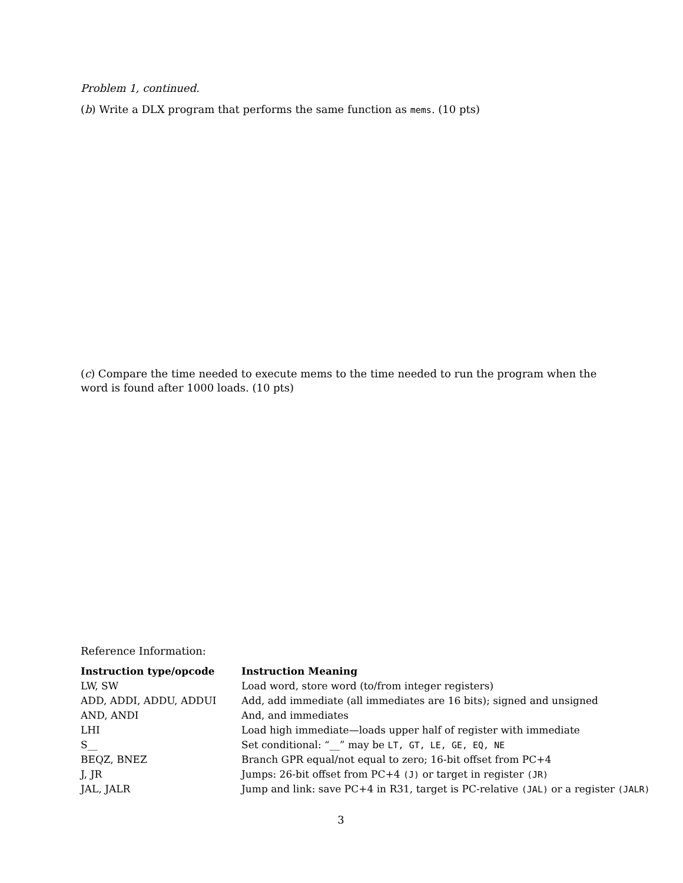Problem 1, continued.
(b) Write a DLX program that performs the same function as mems. (10 pts)
(c) Compare the time needed to execute mems to the time needed to run the program when the word is found after 1000 loads. (10 pts)
Reference Information:
| Instruction type/opcode | Instruction Meaning |
| --- | --- |
| LW, SW | Load word, store word (to/from integer registers) |
| ADD, ADDI, ADDU, ADDUI | Add, add immediate (all immediates are 16 bits); signed and unsigned |
| AND, ANDI | And, and immediates |
| LHI | Load high immediate—loads upper half of register with immediate |
| S__ | Set conditional: “__” may be LT, GT, LE, GE, EQ, NE |
| BEQZ, BNEZ | Branch GPR equal/not equal to zero; 16-bit offset from PC+4 |
| J, JR | Jumps: 26-bit offset from PC+4 (J) or target in register (JR) |
| JAL, JALR | Jump and link: save PC+4 in R31, target is PC-relative (JAL) or a register (JALR) |
3